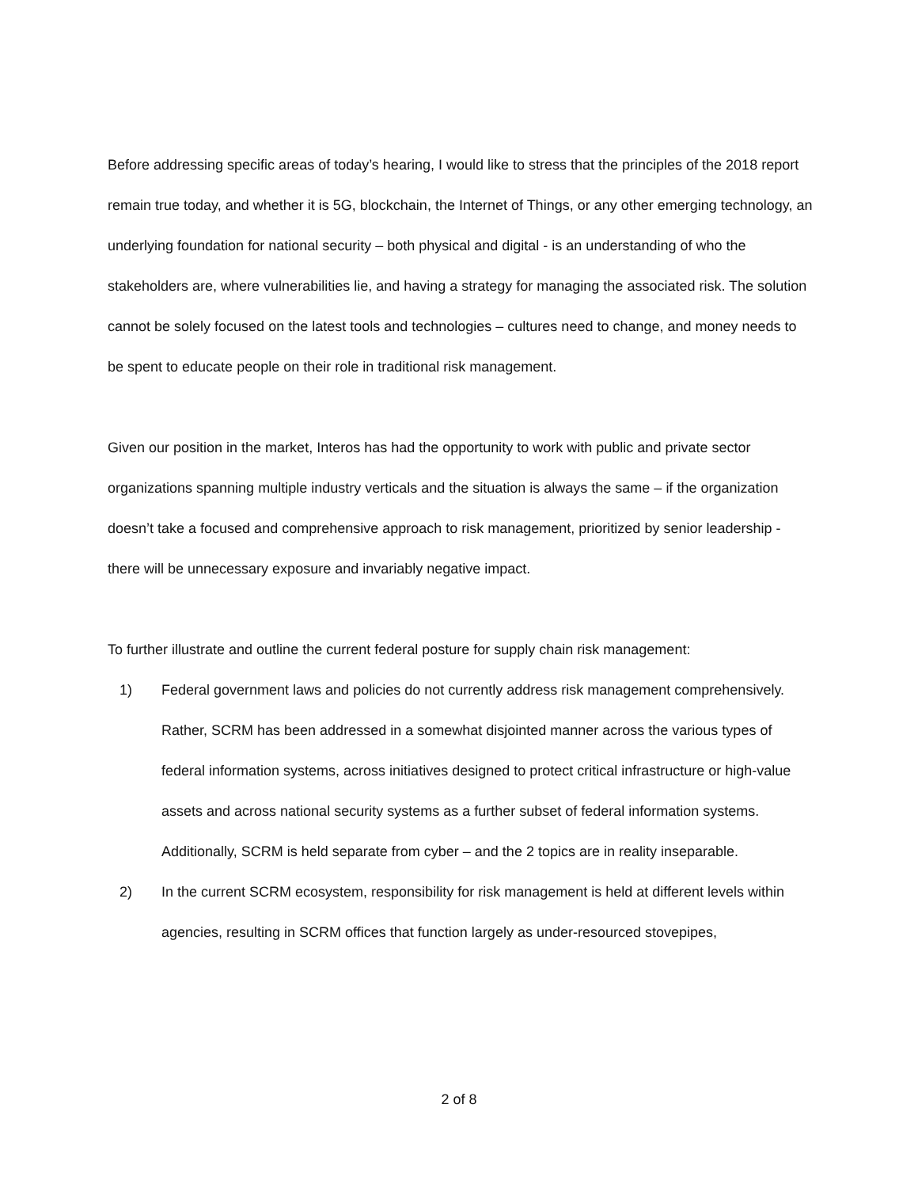Before addressing specific areas of today’s hearing, I would like to stress that the principles of the 2018 report remain true today, and whether it is 5G, blockchain, the Internet of Things, or any other emerging technology, an underlying foundation for national security – both physical and digital - is an understanding of who the stakeholders are, where vulnerabilities lie, and having a strategy for managing the associated risk. The solution cannot be solely focused on the latest tools and technologies – cultures need to change, and money needs to be spent to educate people on their role in traditional risk management.
Given our position in the market, Interos has had the opportunity to work with public and private sector organizations spanning multiple industry verticals and the situation is always the same – if the organization doesn’t take a focused and comprehensive approach to risk management, prioritized by senior leadership - there will be unnecessary exposure and invariably negative impact.
To further illustrate and outline the current federal posture for supply chain risk management:
1) Federal government laws and policies do not currently address risk management comprehensively. Rather, SCRM has been addressed in a somewhat disjointed manner across the various types of federal information systems, across initiatives designed to protect critical infrastructure or high-value assets and across national security systems as a further subset of federal information systems. Additionally, SCRM is held separate from cyber – and the 2 topics are in reality inseparable.
2) In the current SCRM ecosystem, responsibility for risk management is held at different levels within agencies, resulting in SCRM offices that function largely as under-resourced stovepipes,
2 of 8